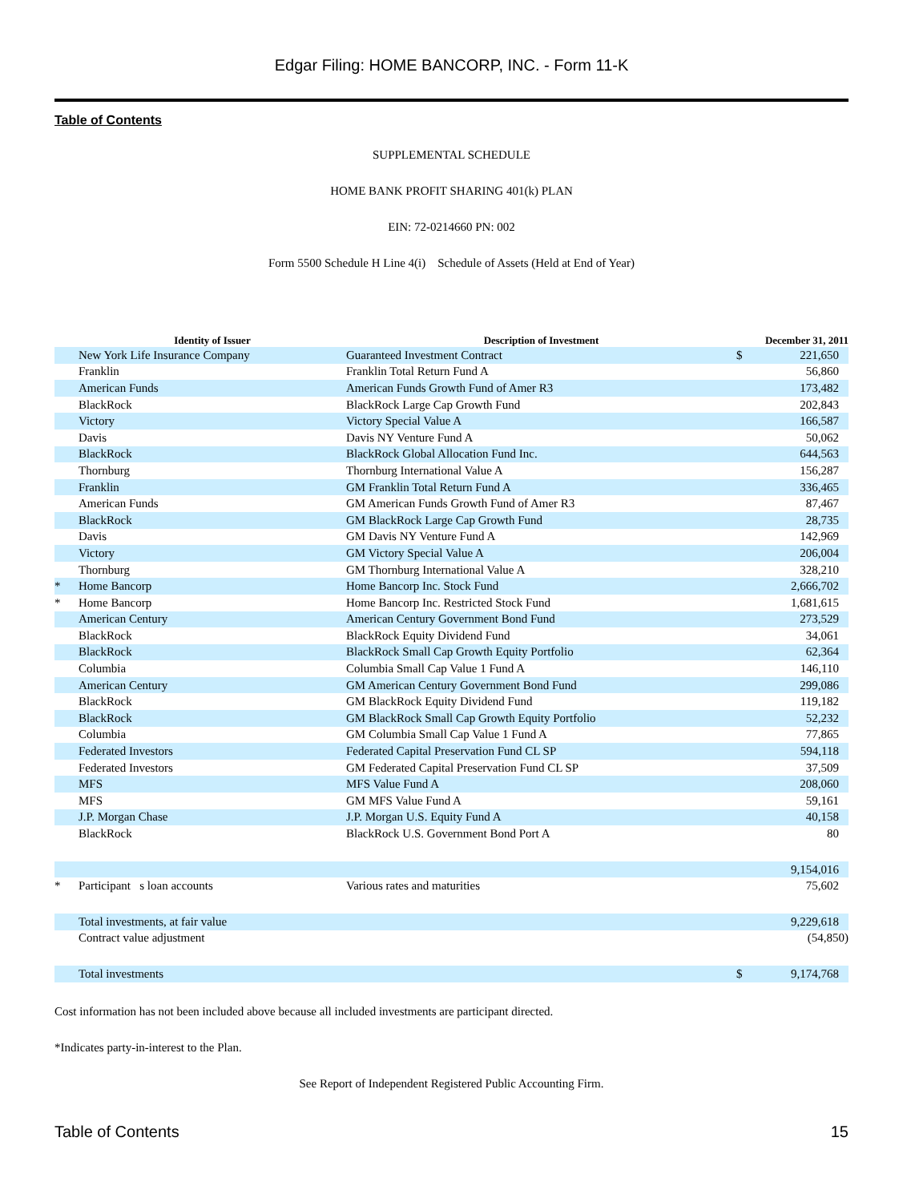Edgar Filing: HOME BANCORP, INC. - Form 11-K
Table of Contents
SUPPLEMENTAL SCHEDULE
HOME BANK PROFIT SHARING 401(k) PLAN
EIN: 72-0214660 PN: 002
Form 5500 Schedule H Line 4(i) Schedule of Assets (Held at End of Year)
| | Identity of Issuer | Description of Investment | | December 31, 2011 |
| --- | --- | --- | --- | --- |
| | New York Life Insurance Company | Guaranteed Investment Contract | $ | 221,650 |
| | Franklin | Franklin Total Return Fund A | | 56,860 |
| | American Funds | American Funds Growth Fund of Amer R3 | | 173,482 |
| | BlackRock | BlackRock Large Cap Growth Fund | | 202,843 |
| | Victory | Victory Special Value A | | 166,587 |
| | Davis | Davis NY Venture Fund A | | 50,062 |
| | BlackRock | BlackRock Global Allocation Fund Inc. | | 644,563 |
| | Thornburg | Thornburg International Value A | | 156,287 |
| | Franklin | GM Franklin Total Return Fund A | | 336,465 |
| | American Funds | GM American Funds Growth Fund of Amer R3 | | 87,467 |
| | BlackRock | GM BlackRock Large Cap Growth Fund | | 28,735 |
| | Davis | GM Davis NY Venture Fund A | | 142,969 |
| | Victory | GM Victory Special Value A | | 206,004 |
| | Thornburg | GM Thornburg International Value A | | 328,210 |
| * | Home Bancorp | Home Bancorp Inc. Stock Fund | | 2,666,702 |
| * | Home Bancorp | Home Bancorp Inc. Restricted Stock Fund | | 1,681,615 |
| | American Century | American Century Government Bond Fund | | 273,529 |
| | BlackRock | BlackRock Equity Dividend Fund | | 34,061 |
| | BlackRock | BlackRock Small Cap Growth Equity Portfolio | | 62,364 |
| | Columbia | Columbia Small Cap Value 1 Fund A | | 146,110 |
| | American Century | GM American Century Government Bond Fund | | 299,086 |
| | BlackRock | GM BlackRock Equity Dividend Fund | | 119,182 |
| | BlackRock | GM BlackRock Small Cap Growth Equity Portfolio | | 52,232 |
| | Columbia | GM Columbia Small Cap Value 1 Fund A | | 77,865 |
| | Federated Investors | Federated Capital Preservation Fund CL SP | | 594,118 |
| | Federated Investors | GM Federated Capital Preservation Fund CL SP | | 37,509 |
| | MFS | MFS Value Fund A | | 208,060 |
| | MFS | GM MFS Value Fund A | | 59,161 |
| | J.P. Morgan Chase | J.P. Morgan U.S. Equity Fund A | | 40,158 |
| | BlackRock | BlackRock U.S. Government Bond Port A | | 80 |
| | | | | 9,154,016 |
| * | Participant s loan accounts | Various rates and maturities | | 75,602 |
| | Total investments, at fair value | | | 9,229,618 |
| | Contract value adjustment | | | (54,850) |
| | Total investments | | $ | 9,174,768 |
Cost information has not been included above because all included investments are participant directed.
*Indicates party-in-interest to the Plan.
See Report of Independent Registered Public Accounting Firm.
Table of Contents 15